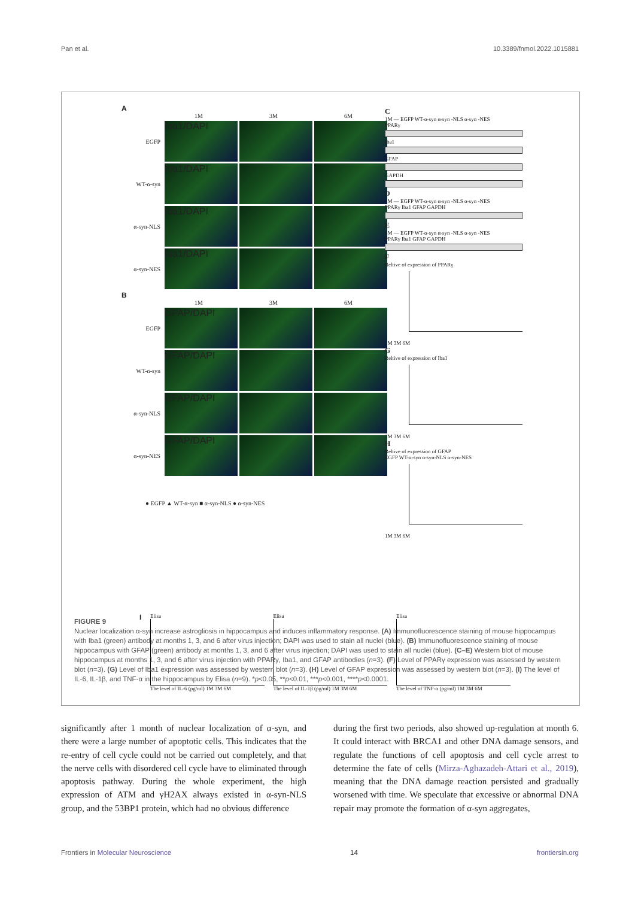Pan et al. 10.3389/fnmol.2022.1015881
A
1M 3M 6M
EGFP
Iba1/DAPI
WT-α-syn
Iba1/DAPI
α-syn-NLS
Iba1/DAPI
α-syn-NES
Iba1/DAPI
B
1M 3M 6M
EGFP
GFAP/DAPI
WT-α-syn
GFAP/DAPI
α-syn-NLS
GFAP/DAPI
α-syn-NES
GFAP/DAPI
● EGFP ▲ WT-α-syn ■ α-syn-NLS ● α-syn-NES
C
1M — EGFP WT-α-syn α-syn -NLS α-syn -NES
PPARγ
Iba1
GFAP
GAPDH
D
3M — EGFP WT-α-syn α-syn -NLS α-syn -NES
PPARγ Iba1 GFAP GAPDH
E
6M — EGFP WT-α-syn α-syn -NLS α-syn -NES
PPARγ Iba1 GFAP GAPDH
F
Reltive of expression of PPARγ
1M 3M 6M
G
Reltive of expression of Iba1
1M 3M 6M
H
Reltive of expression of GFAP
EGFP WT-α-syn α-syn-NLS α-syn-NES
1M 3M 6M
I Elisa
The level of IL-6 (pg/ml) 1M 3M 6M Elisa
The level of IL-1β (pg/ml) 1M 3M 6M Elisa
The level of TNF-α (pg/ml) 1M 3M 6M
FIGURE 9
Nuclear localization α-syn increase astrogliosis in hippocampus and induces inflammatory response. (A) Immunofluorescence staining of mouse hippocampus with Iba1 (green) antibody at months 1, 3, and 6 after virus injection; DAPI was used to stain all nuclei (blue). (B) Immunofluorescence staining of mouse hippocampus with GFAP (green) antibody at months 1, 3, and 6 after virus injection; DAPI was used to stain all nuclei (blue). (C–E) Western blot of mouse hippocampus at months 1, 3, and 6 after virus injection with PPARγ, Iba1, and GFAP antibodies (n=3). (F) Level of PPARγ expression was assessed by western blot (n=3). (G) Level of Iba1 expression was assessed by western blot (n=3). (H) Level of GFAP expression was assessed by western blot (n=3). (I) The level of IL-6, IL-1β, and TNF-α in the hippocampus by Elisa (n=9). *p<0.05, **p<0.01, ***p<0.001, ****p<0.0001.
significantly after 1 month of nuclear localization of α-syn, and there were a large number of apoptotic cells. This indicates that the re-entry of cell cycle could not be carried out completely, and that the nerve cells with disordered cell cycle have to eliminated through apoptosis pathway. During the whole experiment, the high expression of ATM and γH2AX always existed in α-syn-NLS group, and the 53BP1 protein, which had no obvious difference
during the first two periods, also showed up-regulation at month 6. It could interact with BRCA1 and other DNA damage sensors, and regulate the functions of cell apoptosis and cell cycle arrest to determine the fate of cells (Mirza-Aghazadeh-Attari et al., 2019), meaning that the DNA damage reaction persisted and gradually worsened with time. We speculate that excessive or abnormal DNA repair may promote the formation of α-syn aggregates,
Frontiers in Molecular Neuroscience 14 frontiersin.org